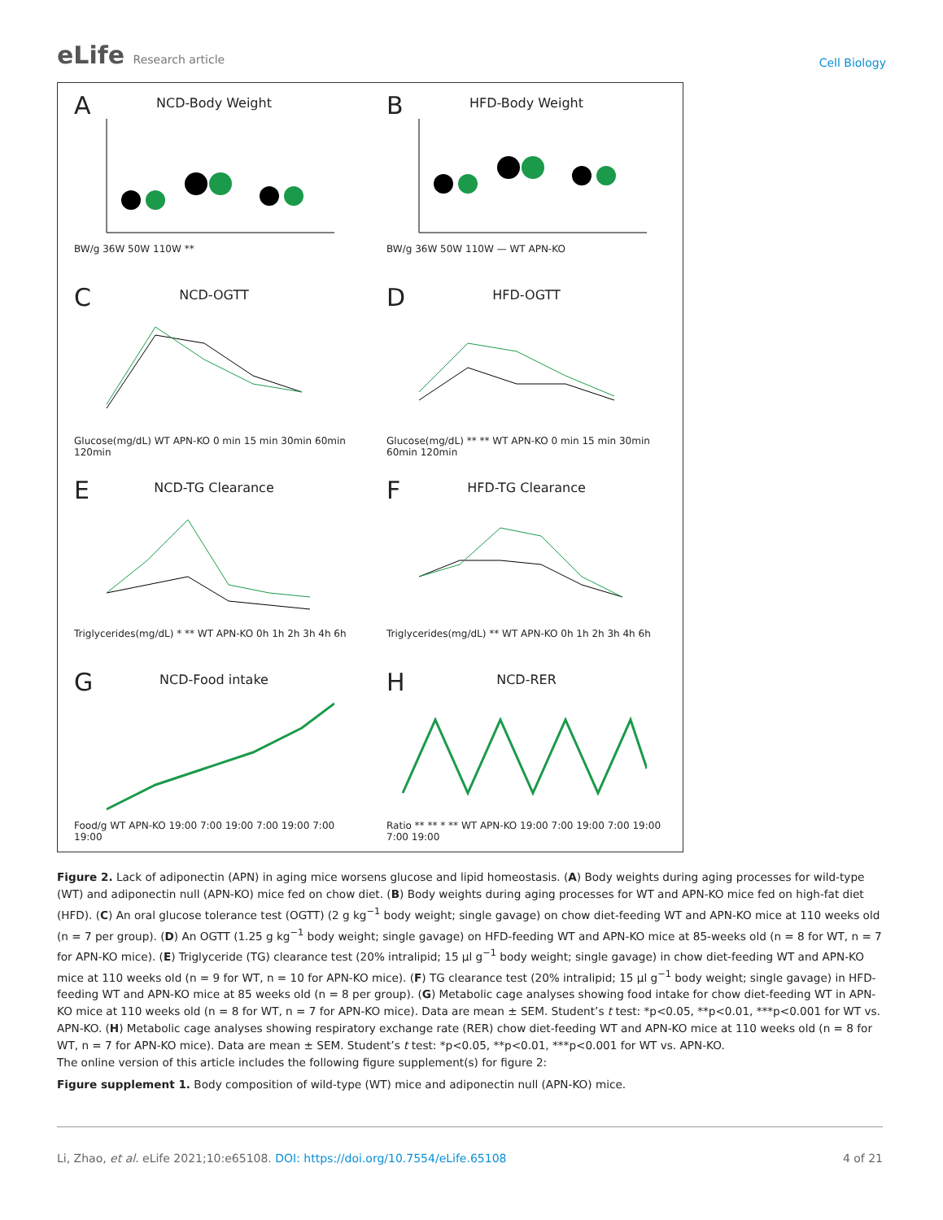eLife Research article
Cell Biology
A
NCD-Body Weight
BW/g 36W 50W 110W **
B
HFD-Body Weight
BW/g 36W 50W 110W — WT APN-KO
C
NCD-OGTT
Glucose(mg/dL) WT APN-KO 0 min 15 min 30min 60min 120min
D
HFD-OGTT
Glucose(mg/dL) ** ** WT APN-KO 0 min 15 min 30min 60min 120min
E
NCD-TG Clearance
Triglycerides(mg/dL) * ** WT APN-KO 0h 1h 2h 3h 4h 6h
F
HFD-TG Clearance
Triglycerides(mg/dL) ** WT APN-KO 0h 1h 2h 3h 4h 6h
G
NCD-Food intake
Food/g WT APN-KO 19:00 7:00 19:00 7:00 19:00 7:00 19:00
H
NCD-RER
Ratio ** ** * ** WT APN-KO 19:00 7:00 19:00 7:00 19:00 7:00 19:00
Figure 2. Lack of adiponectin (APN) in aging mice worsens glucose and lipid homeostasis. (A) Body weights during aging processes for wild-type (WT) and adiponectin null (APN-KO) mice fed on chow diet. (B) Body weights during aging processes for WT and APN-KO mice fed on high-fat diet (HFD). (C) An oral glucose tolerance test (OGTT) (2 g kg<sup>−1</sup> body weight; single gavage) on chow diet-feeding WT and APN-KO mice at 110 weeks old (n = 7 per group). (D) An OGTT (1.25 g kg<sup>−1</sup> body weight; single gavage) on HFD-feeding WT and APN-KO mice at 85-weeks old (n = 8 for WT, n = 7 for APN-KO mice). (E) Triglyceride (TG) clearance test (20% intralipid; 15 µl g<sup>−1</sup> body weight; single gavage) in chow diet-feeding WT and APN-KO mice at 110 weeks old (n = 9 for WT, n = 10 for APN-KO mice). (F) TG clearance test (20% intralipid; 15 µl g<sup>−1</sup> body weight; single gavage) in HFD-feeding WT and APN-KO mice at 85 weeks old (n = 8 per group). (G) Metabolic cage analyses showing food intake for chow diet-feeding WT in APN-KO mice at 110 weeks old (n = 8 for WT, n = 7 for APN-KO mice). Data are mean ± SEM. Student’s t test: *p<0.05, **p<0.01, ***p<0.001 for WT vs. APN-KO. (H) Metabolic cage analyses showing respiratory exchange rate (RER) chow diet-feeding WT and APN-KO mice at 110 weeks old (n = 8 for WT, n = 7 for APN-KO mice). Data are mean ± SEM. Student’s t test: *p<0.05, **p<0.01, ***p<0.001 for WT vs. APN-KO.
The online version of this article includes the following figure supplement(s) for figure 2:
Figure supplement 1. Body composition of wild-type (WT) mice and adiponectin null (APN-KO) mice.
Li, Zhao, et al. eLife 2021;10:e65108. DOI: https://doi.org/10.7554/eLife.65108
4 of 21